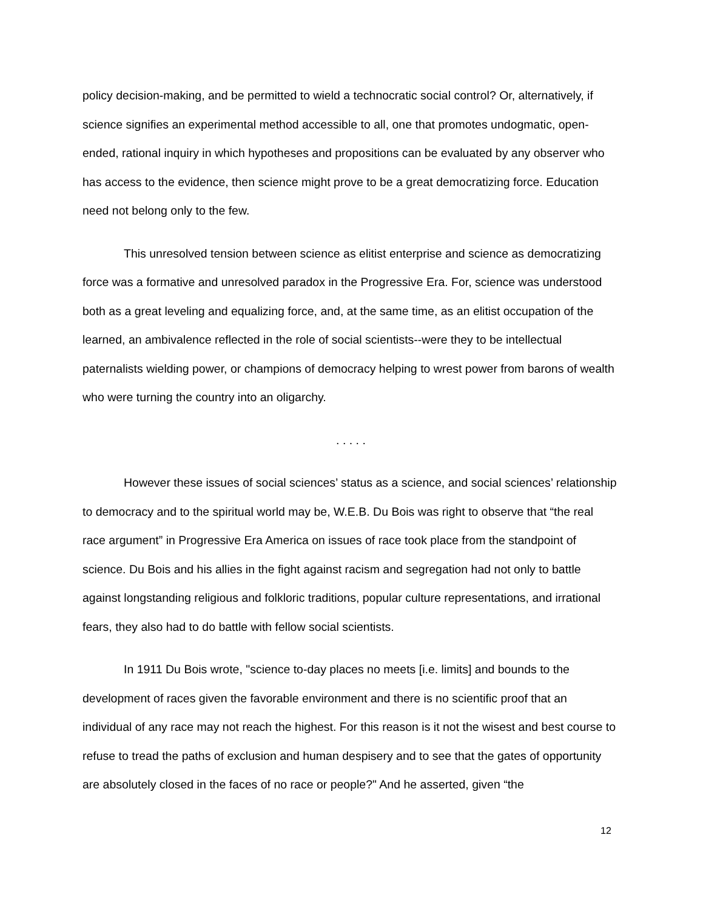policy decision-making, and be permitted to wield a technocratic social control? Or, alternatively, if science signifies an experimental method accessible to all, one that promotes undogmatic, open-ended, rational inquiry in which hypotheses and propositions can be evaluated by any observer who has access to the evidence, then science might prove to be a great democratizing force. Education need not belong only to the few.
This unresolved tension between science as elitist enterprise and science as democratizing force was a formative and unresolved paradox in the Progressive Era. For, science was understood both as a great leveling and equalizing force, and, at the same time, as an elitist occupation of the learned, an ambivalence reflected in the role of social scientists--were they to be intellectual paternalists wielding power, or champions of democracy helping to wrest power from barons of wealth who were turning the country into an oligarchy.
. . . . .
However these issues of social sciences’ status as a science, and social sciences’ relationship to democracy and to the spiritual world may be, W.E.B. Du Bois was right to observe that “the real race argument” in Progressive Era America on issues of race took place from the standpoint of science. Du Bois and his allies in the fight against racism and segregation had not only to battle against longstanding religious and folkloric traditions, popular culture representations, and irrational fears, they also had to do battle with fellow social scientists.
In 1911 Du Bois wrote, "science to-day places no meets [i.e. limits] and bounds to the development of races given the favorable environment and there is no scientific proof that an individual of any race may not reach the highest. For this reason is it not the wisest and best course to refuse to tread the paths of exclusion and human despisery and to see that the gates of opportunity are absolutely closed in the faces of no race or people?" And he asserted, given “the
12